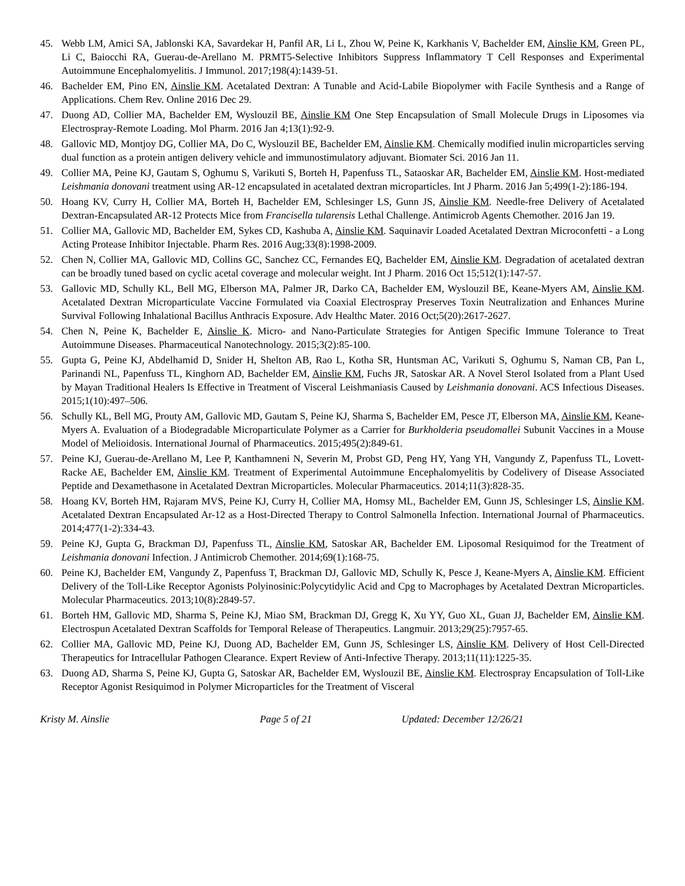45. Webb LM, Amici SA, Jablonski KA, Savardekar H, Panfil AR, Li L, Zhou W, Peine K, Karkhanis V, Bachelder EM, Ainslie KM, Green PL, Li C, Baiocchi RA, Guerau-de-Arellano M. PRMT5-Selective Inhibitors Suppress Inflammatory T Cell Responses and Experimental Autoimmune Encephalomyelitis. J Immunol. 2017;198(4):1439-51.
46. Bachelder EM, Pino EN, Ainslie KM. Acetalated Dextran: A Tunable and Acid-Labile Biopolymer with Facile Synthesis and a Range of Applications. Chem Rev. Online 2016 Dec 29.
47. Duong AD, Collier MA, Bachelder EM, Wyslouzil BE, Ainslie KM One Step Encapsulation of Small Molecule Drugs in Liposomes via Electrospray-Remote Loading. Mol Pharm. 2016 Jan 4;13(1):92-9.
48. Gallovic MD, Montjoy DG, Collier MA, Do C, Wyslouzil BE, Bachelder EM, Ainslie KM. Chemically modified inulin microparticles serving dual function as a protein antigen delivery vehicle and immunostimulatory adjuvant. Biomater Sci. 2016 Jan 11.
49. Collier MA, Peine KJ, Gautam S, Oghumu S, Varikuti S, Borteh H, Papenfuss TL, Sataoskar AR, Bachelder EM, Ainslie KM. Host-mediated Leishmania donovani treatment using AR-12 encapsulated in acetalated dextran microparticles. Int J Pharm. 2016 Jan 5;499(1-2):186-194.
50. Hoang KV, Curry H, Collier MA, Borteh H, Bachelder EM, Schlesinger LS, Gunn JS, Ainslie KM. Needle-free Delivery of Acetalated Dextran-Encapsulated AR-12 Protects Mice from Francisella tularensis Lethal Challenge. Antimicrob Agents Chemother. 2016 Jan 19.
51. Collier MA, Gallovic MD, Bachelder EM, Sykes CD, Kashuba A, Ainslie KM. Saquinavir Loaded Acetalated Dextran Microconfetti - a Long Acting Protease Inhibitor Injectable. Pharm Res. 2016 Aug;33(8):1998-2009.
52. Chen N, Collier MA, Gallovic MD, Collins GC, Sanchez CC, Fernandes EQ, Bachelder EM, Ainslie KM. Degradation of acetalated dextran can be broadly tuned based on cyclic acetal coverage and molecular weight. Int J Pharm. 2016 Oct 15;512(1):147-57.
53. Gallovic MD, Schully KL, Bell MG, Elberson MA, Palmer JR, Darko CA, Bachelder EM, Wyslouzil BE, Keane-Myers AM, Ainslie KM. Acetalated Dextran Microparticulate Vaccine Formulated via Coaxial Electrospray Preserves Toxin Neutralization and Enhances Murine Survival Following Inhalational Bacillus Anthracis Exposure. Adv Healthc Mater. 2016 Oct;5(20):2617-2627.
54. Chen N, Peine K, Bachelder E, Ainslie K. Micro- and Nano-Particulate Strategies for Antigen Specific Immune Tolerance to Treat Autoimmune Diseases. Pharmaceutical Nanotechnology. 2015;3(2):85-100.
55. Gupta G, Peine KJ, Abdelhamid D, Snider H, Shelton AB, Rao L, Kotha SR, Huntsman AC, Varikuti S, Oghumu S, Naman CB, Pan L, Parinandi NL, Papenfuss TL, Kinghorn AD, Bachelder EM, Ainslie KM, Fuchs JR, Satoskar AR. A Novel Sterol Isolated from a Plant Used by Mayan Traditional Healers Is Effective in Treatment of Visceral Leishmaniasis Caused by Leishmania donovani. ACS Infectious Diseases. 2015;1(10):497–506.
56. Schully KL, Bell MG, Prouty AM, Gallovic MD, Gautam S, Peine KJ, Sharma S, Bachelder EM, Pesce JT, Elberson MA, Ainslie KM, Keane-Myers A. Evaluation of a Biodegradable Microparticulate Polymer as a Carrier for Burkholderia pseudomallei Subunit Vaccines in a Mouse Model of Melioidosis. International Journal of Pharmaceutics. 2015;495(2):849-61.
57. Peine KJ, Guerau-de-Arellano M, Lee P, Kanthamneni N, Severin M, Probst GD, Peng HY, Yang YH, Vangundy Z, Papenfuss TL, Lovett-Racke AE, Bachelder EM, Ainslie KM. Treatment of Experimental Autoimmune Encephalomyelitis by Codelivery of Disease Associated Peptide and Dexamethasone in Acetalated Dextran Microparticles. Molecular Pharmaceutics. 2014;11(3):828-35.
58. Hoang KV, Borteh HM, Rajaram MVS, Peine KJ, Curry H, Collier MA, Homsy ML, Bachelder EM, Gunn JS, Schlesinger LS, Ainslie KM. Acetalated Dextran Encapsulated Ar-12 as a Host-Directed Therapy to Control Salmonella Infection. International Journal of Pharmaceutics. 2014;477(1-2):334-43.
59. Peine KJ, Gupta G, Brackman DJ, Papenfuss TL, Ainslie KM, Satoskar AR, Bachelder EM. Liposomal Resiquimod for the Treatment of Leishmania donovani Infection. J Antimicrob Chemother. 2014;69(1):168-75.
60. Peine KJ, Bachelder EM, Vangundy Z, Papenfuss T, Brackman DJ, Gallovic MD, Schully K, Pesce J, Keane-Myers A, Ainslie KM. Efficient Delivery of the Toll-Like Receptor Agonists Polyinosinic:Polycytidylic Acid and Cpg to Macrophages by Acetalated Dextran Microparticles. Molecular Pharmaceutics. 2013;10(8):2849-57.
61. Borteh HM, Gallovic MD, Sharma S, Peine KJ, Miao SM, Brackman DJ, Gregg K, Xu YY, Guo XL, Guan JJ, Bachelder EM, Ainslie KM. Electrospun Acetalated Dextran Scaffolds for Temporal Release of Therapeutics. Langmuir. 2013;29(25):7957-65.
62. Collier MA, Gallovic MD, Peine KJ, Duong AD, Bachelder EM, Gunn JS, Schlesinger LS, Ainslie KM. Delivery of Host Cell-Directed Therapeutics for Intracellular Pathogen Clearance. Expert Review of Anti-Infective Therapy. 2013;11(11):1225-35.
63. Duong AD, Sharma S, Peine KJ, Gupta G, Satoskar AR, Bachelder EM, Wyslouzil BE, Ainslie KM. Electrospray Encapsulation of Toll-Like Receptor Agonist Resiquimod in Polymer Microparticles for the Treatment of Visceral
Kristy M. Ainslie Page 5 of 21 Updated: December 12/26/21